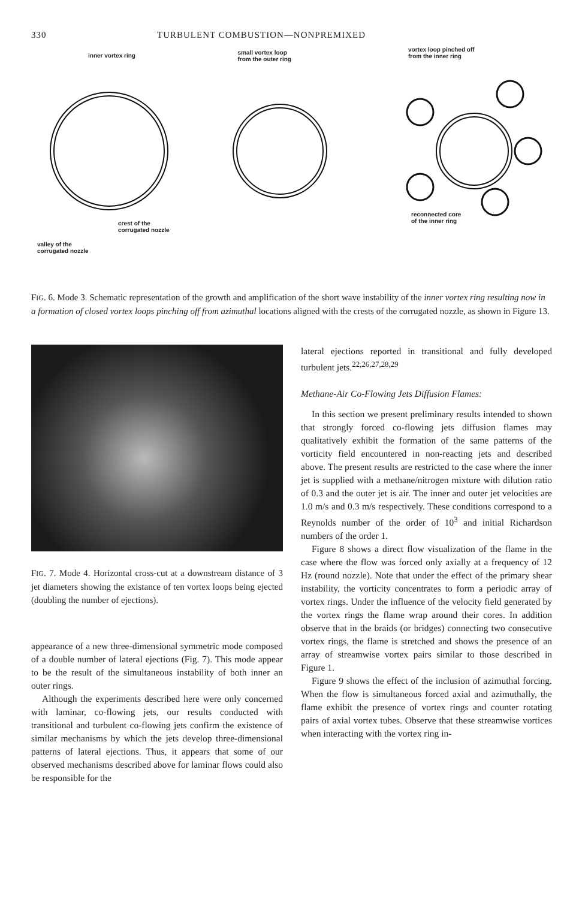330 TURBULENT COMBUSTION—NONPREMIXED
inner vortex ring
crest of the
corrugated nozzle
valley of the
corrugated nozzle
small vortex loop
from the outer ring
vortex loop pinched off
from the inner ring
reconnected core
of the inner ring
FIG. 6. Mode 3. Schematic representation of the growth and amplification of the short wave instability of the inner vortex ring resulting now in a formation of closed vortex loops pinching off from azimuthal locations aligned with the crests of the corrugated nozzle, as shown in Figure 13.
FIG. 7. Mode 4. Horizontal cross-cut at a downstream distance of 3 jet diameters showing the existance of ten vortex loops being ejected (doubling the number of ejections).
appearance of a new three-dimensional symmetric mode composed of a double number of lateral ejections (Fig. 7). This mode appear to be the result of the simultaneous instability of both inner an outer rings.
Although the experiments described here were only concerned with laminar, co-flowing jets, our results conducted with transitional and turbulent co-flowing jets confirm the existence of similar mechanisms by which the jets develop three-dimensional patterns of lateral ejections. Thus, it appears that some of our observed mechanisms described above for laminar flows could also be responsible for the
lateral ejections reported in transitional and fully developed turbulent jets.<sup>22,26,27,28,29</sup>
Methane-Air Co-Flowing Jets Diffusion Flames:
In this section we present preliminary results intended to shown that strongly forced co-flowing jets diffusion flames may qualitatively exhibit the formation of the same patterns of the vorticity field encountered in non-reacting jets and described above. The present results are restricted to the case where the inner jet is supplied with a methane/nitrogen mixture with dilution ratio of 0.3 and the outer jet is air. The inner and outer jet velocities are 1.0 m/s and 0.3 m/s respectively. These conditions correspond to a Reynolds number of the order of 10<sup>3</sup> and initial Richardson numbers of the order 1.
Figure 8 shows a direct flow visualization of the flame in the case where the flow was forced only axially at a frequency of 12 Hz (round nozzle). Note that under the effect of the primary shear instability, the vorticity concentrates to form a periodic array of vortex rings. Under the influence of the velocity field generated by the vortex rings the flame wrap around their cores. In addition observe that in the braids (or bridges) connecting two consecutive vortex rings, the flame is stretched and shows the presence of an array of streamwise vortex pairs similar to those described in Figure 1.
Figure 9 shows the effect of the inclusion of azimuthal forcing. When the flow is simultaneous forced axial and azimuthally, the flame exhibit the presence of vortex rings and counter rotating pairs of axial vortex tubes. Observe that these streamwise vortices when interacting with the vortex ring in-